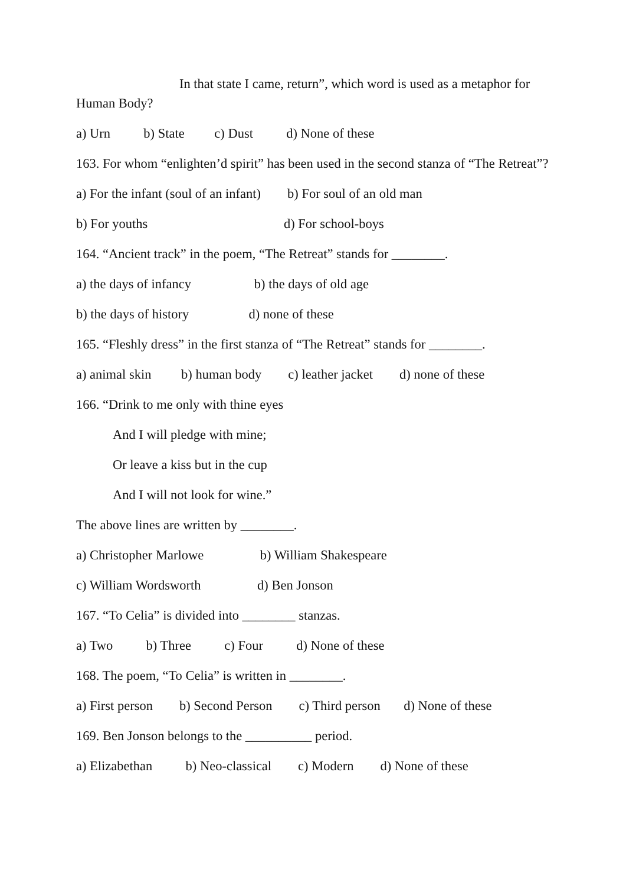In that state I came, return”, which word is used as a metaphor for Human Body?
a) Urn b) State c) Dust d) None of these
163. For whom “enlighten’d spirit” has been used in the second stanza of “The Retreat”?
a) For the infant (soul of an infant) b) For soul of an old man
b) For youths d) For school-boys
164. “Ancient track” in the poem, “The Retreat” stands for ________.
a) the days of infancy b) the days of old age
b) the days of history d) none of these
165. “Fleshly dress” in the first stanza of “The Retreat” stands for ________.
a) animal skin b) human body c) leather jacket d) none of these
166. “Drink to me only with thine eyes
And I will pledge with mine;
Or leave a kiss but in the cup
And I will not look for wine.”
The above lines are written by ________.
a) Christopher Marlowe b) William Shakespeare
c) William Wordsworth d) Ben Jonson
167. “To Celia” is divided into ________ stanzas.
a) Two b) Three c) Four d) None of these
168. The poem, “To Celia” is written in ________.
a) First person b) Second Person c) Third person d) None of these
169. Ben Jonson belongs to the __________ period.
a) Elizabethan b) Neo-classical c) Modern d) None of these